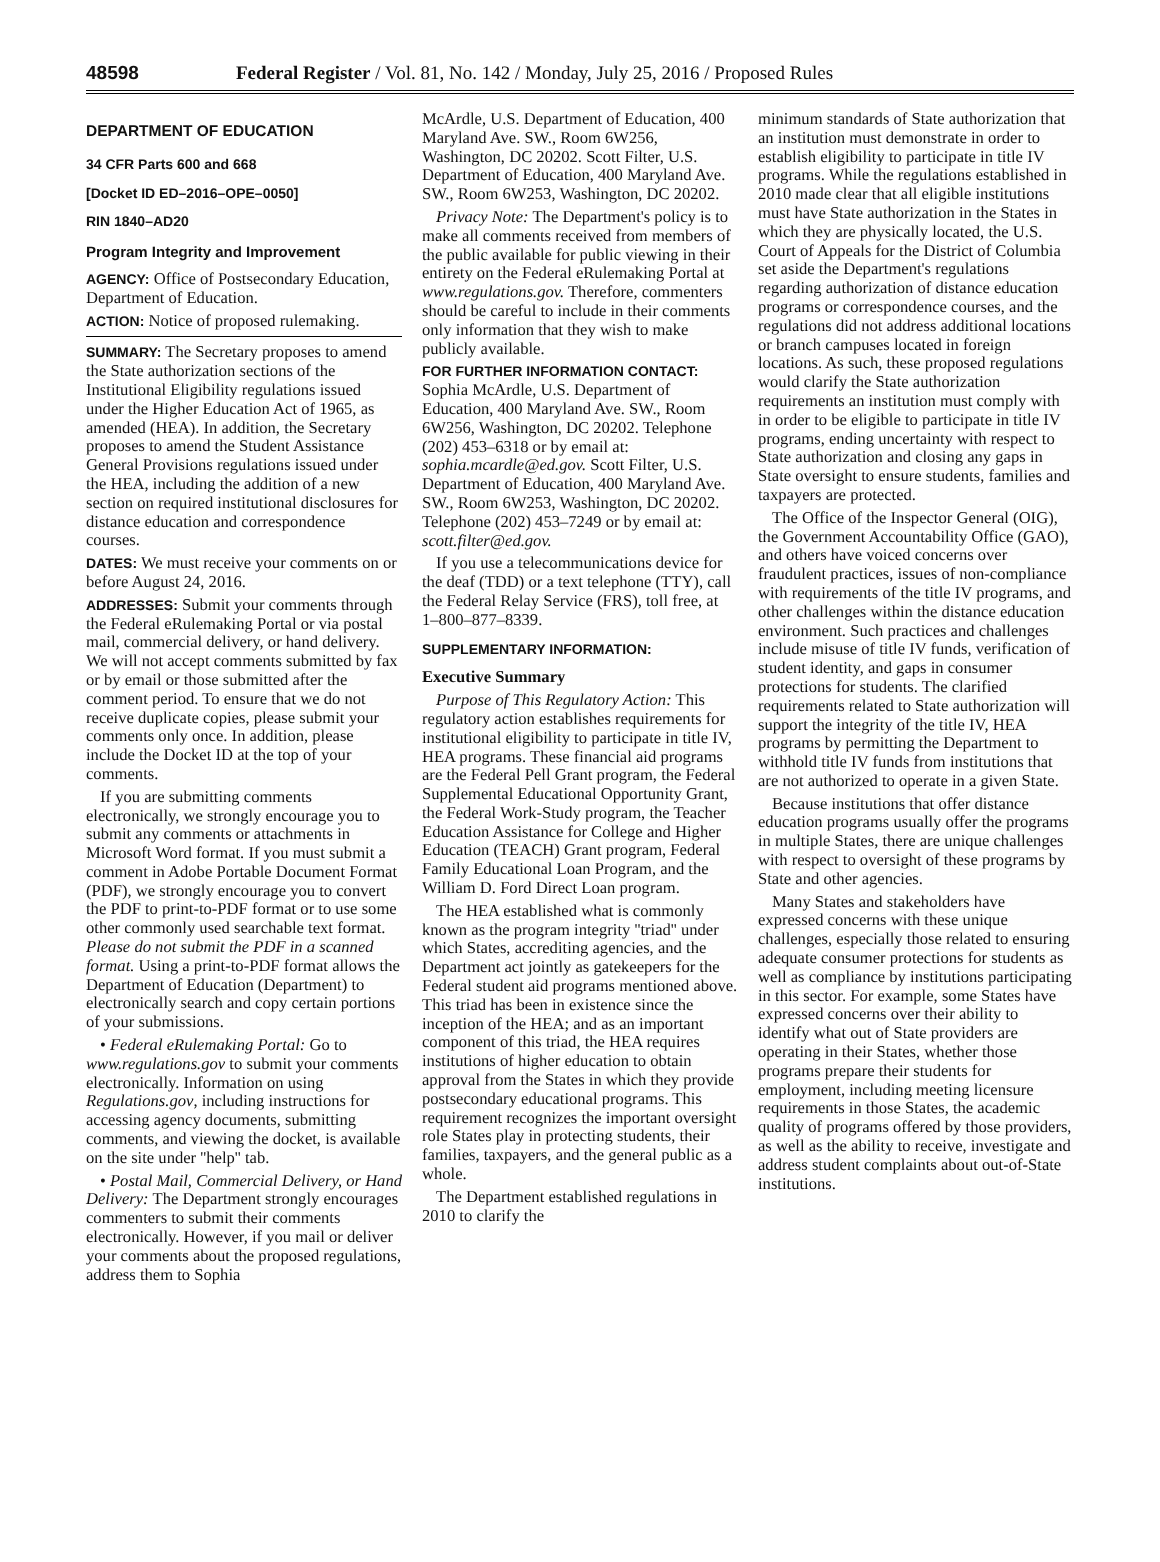48598 Federal Register / Vol. 81, No. 142 / Monday, July 25, 2016 / Proposed Rules
DEPARTMENT OF EDUCATION
34 CFR Parts 600 and 668
[Docket ID ED–2016–OPE–0050]
RIN 1840–AD20
Program Integrity and Improvement
AGENCY: Office of Postsecondary Education, Department of Education.
ACTION: Notice of proposed rulemaking.
SUMMARY: The Secretary proposes to amend the State authorization sections of the Institutional Eligibility regulations issued under the Higher Education Act of 1965, as amended (HEA). In addition, the Secretary proposes to amend the Student Assistance General Provisions regulations issued under the HEA, including the addition of a new section on required institutional disclosures for distance education and correspondence courses.
DATES: We must receive your comments on or before August 24, 2016.
ADDRESSES: Submit your comments through the Federal eRulemaking Portal or via postal mail, commercial delivery, or hand delivery. We will not accept comments submitted by fax or by email or those submitted after the comment period. To ensure that we do not receive duplicate copies, please submit your comments only once. In addition, please include the Docket ID at the top of your comments.
If you are submitting comments electronically, we strongly encourage you to submit any comments or attachments in Microsoft Word format. If you must submit a comment in Adobe Portable Document Format (PDF), we strongly encourage you to convert the PDF to print-to-PDF format or to use some other commonly used searchable text format. Please do not submit the PDF in a scanned format. Using a print-to-PDF format allows the Department of Education (Department) to electronically search and copy certain portions of your submissions.
• Federal eRulemaking Portal: Go to www.regulations.gov to submit your comments electronically. Information on using Regulations.gov, including instructions for accessing agency documents, submitting comments, and viewing the docket, is available on the site under ''help'' tab.
• Postal Mail, Commercial Delivery, or Hand Delivery: The Department strongly encourages commenters to submit their comments electronically. However, if you mail or deliver your comments about the proposed regulations, address them to Sophia
McArdle, U.S. Department of Education, 400 Maryland Ave. SW., Room 6W256, Washington, DC 20202. Scott Filter, U.S. Department of Education, 400 Maryland Ave. SW., Room 6W253, Washington, DC 20202.
Privacy Note: The Department's policy is to make all comments received from members of the public available for public viewing in their entirety on the Federal eRulemaking Portal at www.regulations.gov. Therefore, commenters should be careful to include in their comments only information that they wish to make publicly available.
FOR FURTHER INFORMATION CONTACT: Sophia McArdle, U.S. Department of Education, 400 Maryland Ave. SW., Room 6W256, Washington, DC 20202. Telephone (202) 453–6318 or by email at: sophia.mcardle@ed.gov. Scott Filter, U.S. Department of Education, 400 Maryland Ave. SW., Room 6W253, Washington, DC 20202. Telephone (202) 453–7249 or by email at: scott.filter@ed.gov.
If you use a telecommunications device for the deaf (TDD) or a text telephone (TTY), call the Federal Relay Service (FRS), toll free, at 1–800–877–8339.
SUPPLEMENTARY INFORMATION:
Executive Summary
Purpose of This Regulatory Action: This regulatory action establishes requirements for institutional eligibility to participate in title IV, HEA programs. These financial aid programs are the Federal Pell Grant program, the Federal Supplemental Educational Opportunity Grant, the Federal Work-Study program, the Teacher Education Assistance for College and Higher Education (TEACH) Grant program, Federal Family Educational Loan Program, and the William D. Ford Direct Loan program.
The HEA established what is commonly known as the program integrity ''triad'' under which States, accrediting agencies, and the Department act jointly as gatekeepers for the Federal student aid programs mentioned above. This triad has been in existence since the inception of the HEA; and as an important component of this triad, the HEA requires institutions of higher education to obtain approval from the States in which they provide postsecondary educational programs. This requirement recognizes the important oversight role States play in protecting students, their families, taxpayers, and the general public as a whole.
The Department established regulations in 2010 to clarify the
minimum standards of State authorization that an institution must demonstrate in order to establish eligibility to participate in title IV programs. While the regulations established in 2010 made clear that all eligible institutions must have State authorization in the States in which they are physically located, the U.S. Court of Appeals for the District of Columbia set aside the Department's regulations regarding authorization of distance education programs or correspondence courses, and the regulations did not address additional locations or branch campuses located in foreign locations. As such, these proposed regulations would clarify the State authorization requirements an institution must comply with in order to be eligible to participate in title IV programs, ending uncertainty with respect to State authorization and closing any gaps in State oversight to ensure students, families and taxpayers are protected.
The Office of the Inspector General (OIG), the Government Accountability Office (GAO), and others have voiced concerns over fraudulent practices, issues of non-compliance with requirements of the title IV programs, and other challenges within the distance education environment. Such practices and challenges include misuse of title IV funds, verification of student identity, and gaps in consumer protections for students. The clarified requirements related to State authorization will support the integrity of the title IV, HEA programs by permitting the Department to withhold title IV funds from institutions that are not authorized to operate in a given State.
Because institutions that offer distance education programs usually offer the programs in multiple States, there are unique challenges with respect to oversight of these programs by State and other agencies.
Many States and stakeholders have expressed concerns with these unique challenges, especially those related to ensuring adequate consumer protections for students as well as compliance by institutions participating in this sector. For example, some States have expressed concerns over their ability to identify what out of State providers are operating in their States, whether those programs prepare their students for employment, including meeting licensure requirements in those States, the academic quality of programs offered by those providers, as well as the ability to receive, investigate and address student complaints about out-of-State institutions.